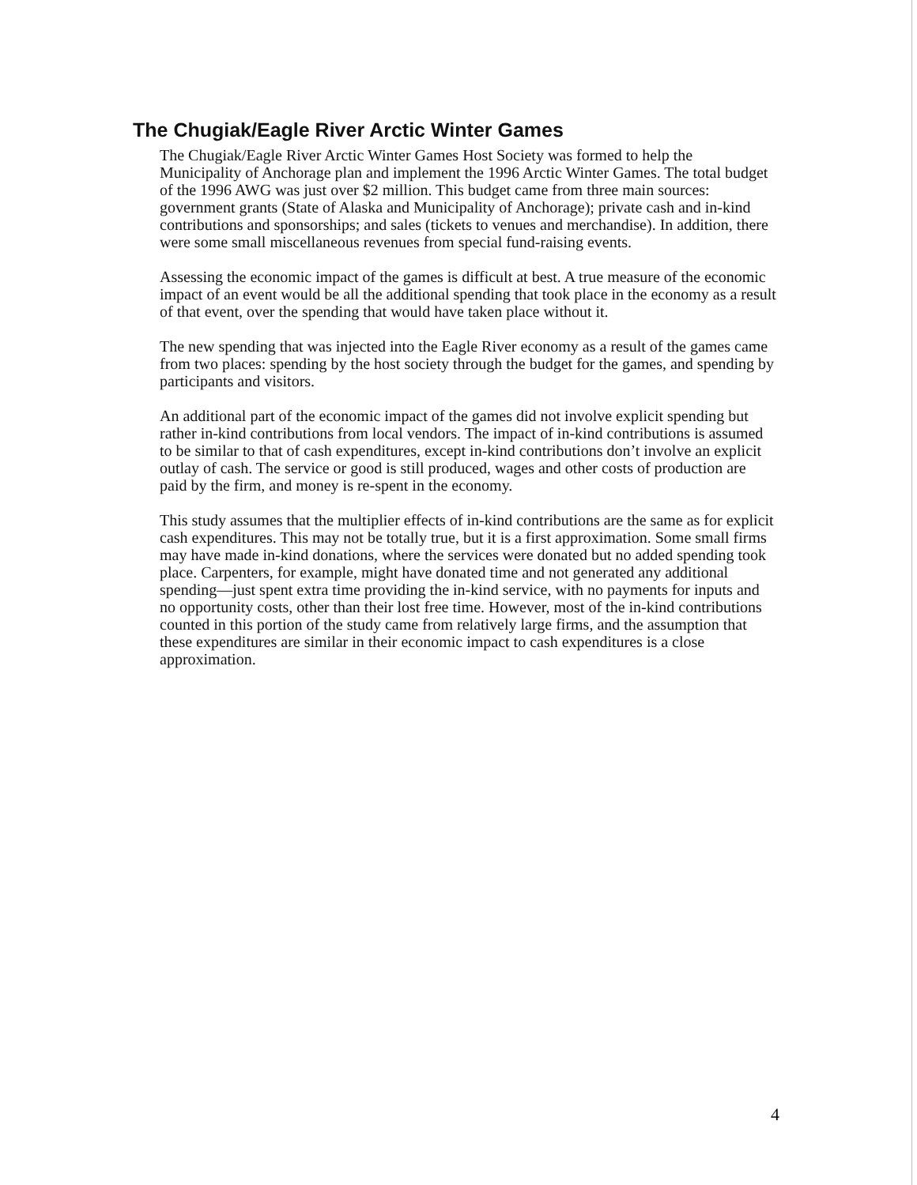The Chugiak/Eagle River Arctic Winter Games
The Chugiak/Eagle River Arctic Winter Games Host Society was formed to help the Municipality of Anchorage plan and implement the 1996 Arctic Winter Games. The total budget of the 1996 AWG was just over $2 million. This budget came from three main sources: government grants (State of Alaska and Municipality of Anchorage); private cash and in-kind contributions and sponsorships; and sales (tickets to venues and merchandise). In addition, there were some small miscellaneous revenues from special fund-raising events.
Assessing the economic impact of the games is difficult at best. A true measure of the economic impact of an event would be all the additional spending that took place in the economy as a result of that event, over the spending that would have taken place without it.
The new spending that was injected into the Eagle River economy as a result of the games came from two places: spending by the host society through the budget for the games, and spending by participants and visitors.
An additional part of the economic impact of the games did not involve explicit spending but rather in-kind contributions from local vendors. The impact of in-kind contributions is assumed to be similar to that of cash expenditures, except in-kind contributions don’t involve an explicit outlay of cash. The service or good is still produced, wages and other costs of production are paid by the firm, and money is re-spent in the economy.
This study assumes that the multiplier effects of in-kind contributions are the same as for explicit cash expenditures. This may not be totally true, but it is a first approximation. Some small firms may have made in-kind donations, where the services were donated but no added spending took place. Carpenters, for example, might have donated time and not generated any additional spending—just spent extra time providing the in-kind service, with no payments for inputs and no opportunity costs, other than their lost free time. However, most of the in-kind contributions counted in this portion of the study came from relatively large firms, and the assumption that these expenditures are similar in their economic impact to cash expenditures is a close approximation.
4